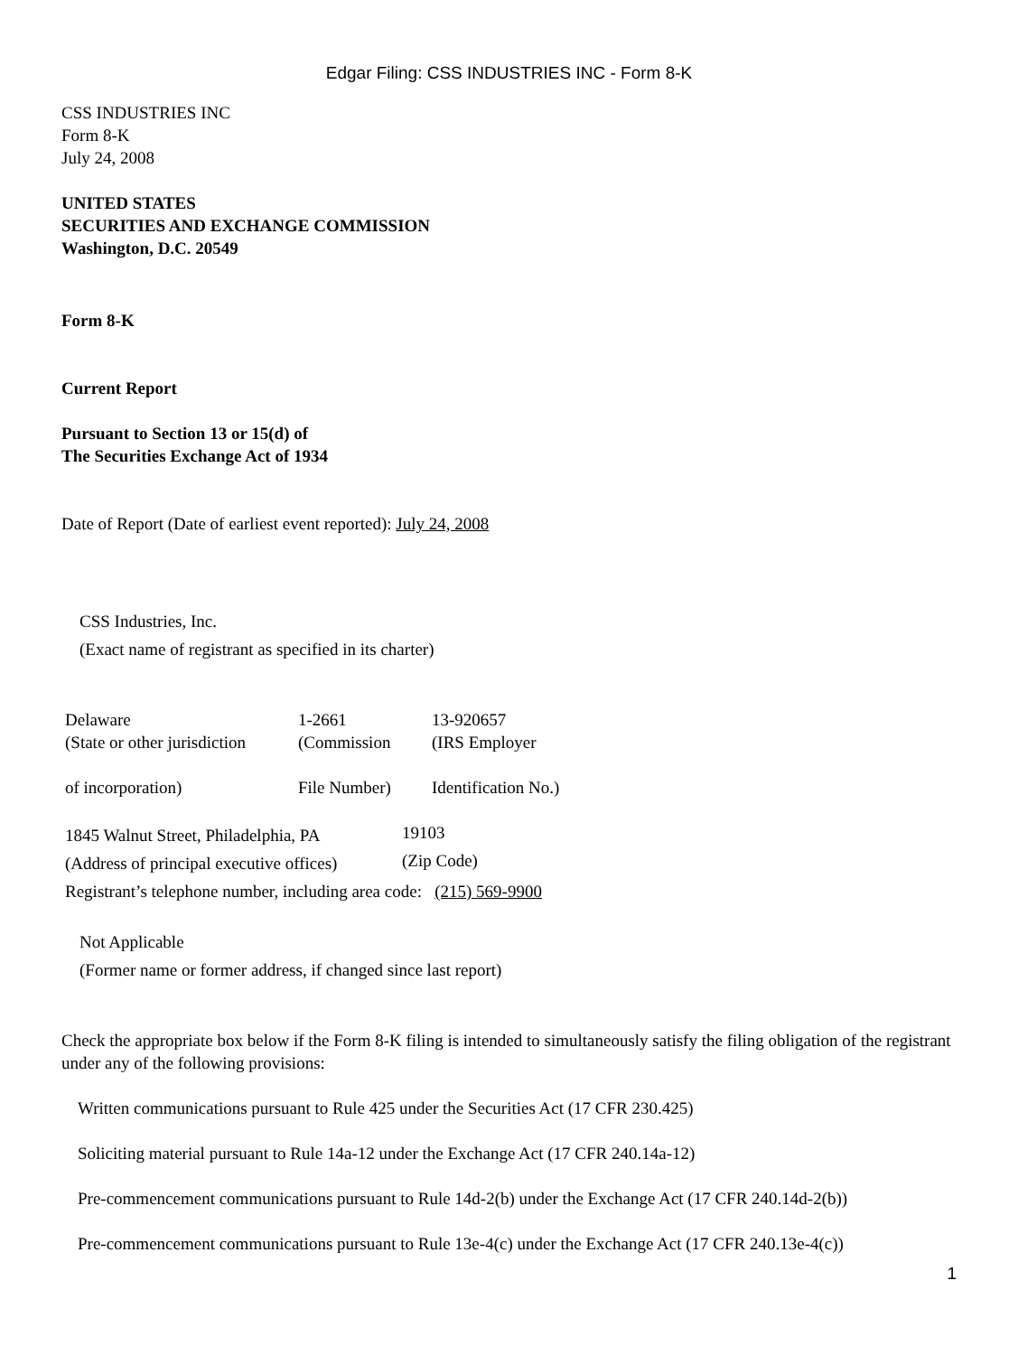Edgar Filing: CSS INDUSTRIES INC - Form 8-K
CSS INDUSTRIES INC
Form 8-K
July 24, 2008
UNITED STATES
SECURITIES AND EXCHANGE COMMISSION
Washington, D.C. 20549
Form 8-K
Current Report
Pursuant to Section 13 or 15(d) of
The Securities Exchange Act of 1934
Date of Report (Date of earliest event reported): July 24, 2008
CSS Industries, Inc.
(Exact name of registrant as specified in its charter)
| Delaware | 1-2661 | 13-920657 |
| (State or other jurisdiction | (Commission | (IRS Employer |
| of incorporation) | File Number) | Identification No.) |
| 1845 Walnut Street, Philadelphia, PA | 19103 |
| (Address of principal executive offices) | (Zip Code) |
| Registrant’s telephone number, including area code: (215) 569-9900 | |
Not Applicable
(Former name or former address, if changed since last report)
Check the appropriate box below if the Form 8-K filing is intended to simultaneously satisfy the filing obligation of the registrant under any of the following provisions:
Written communications pursuant to Rule 425 under the Securities Act (17 CFR 230.425)
Soliciting material pursuant to Rule 14a-12 under the Exchange Act (17 CFR 240.14a-12)
Pre-commencement communications pursuant to Rule 14d-2(b) under the Exchange Act (17 CFR 240.14d-2(b))
Pre-commencement communications pursuant to Rule 13e-4(c) under the Exchange Act (17 CFR 240.13e-4(c))
1